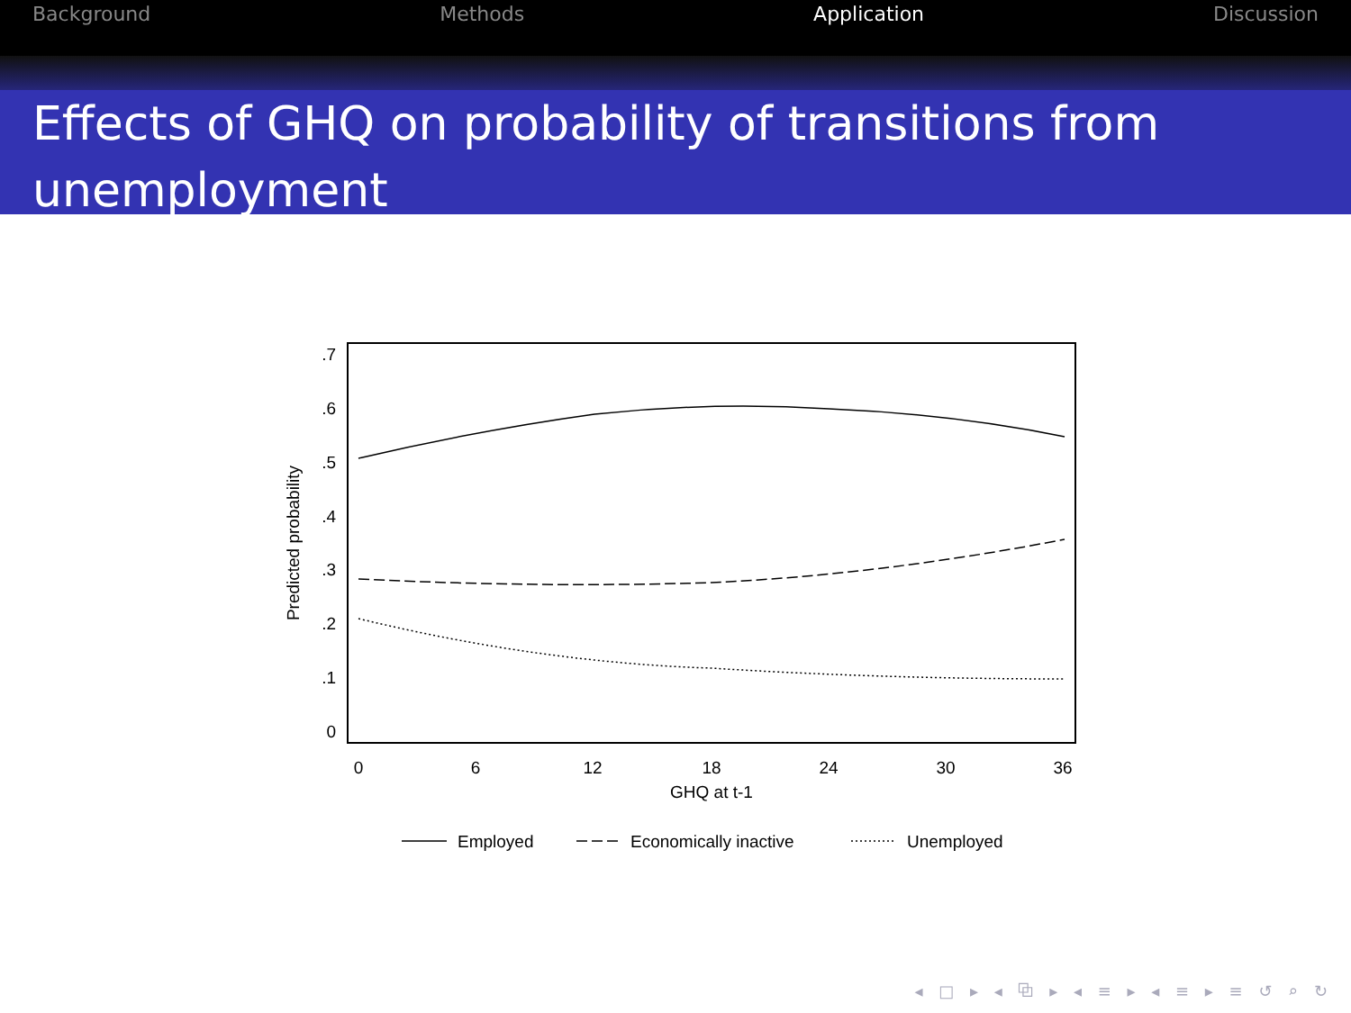Background Methods Application Discussion
Effects of GHQ on probability of transitions from unemployment
.7
.6
.5
.4
.3
.2
.1
0
0
6
12
18
24
30
36
GHQ at t-1
Predicted probability
Employed
Economically inactive
Unemployed
◂ □ ▸ ◂ ⧉ ▸ ◂ ≡ ▸ ◂ ≡ ▸ ≡ ↺ ⌕ ↻